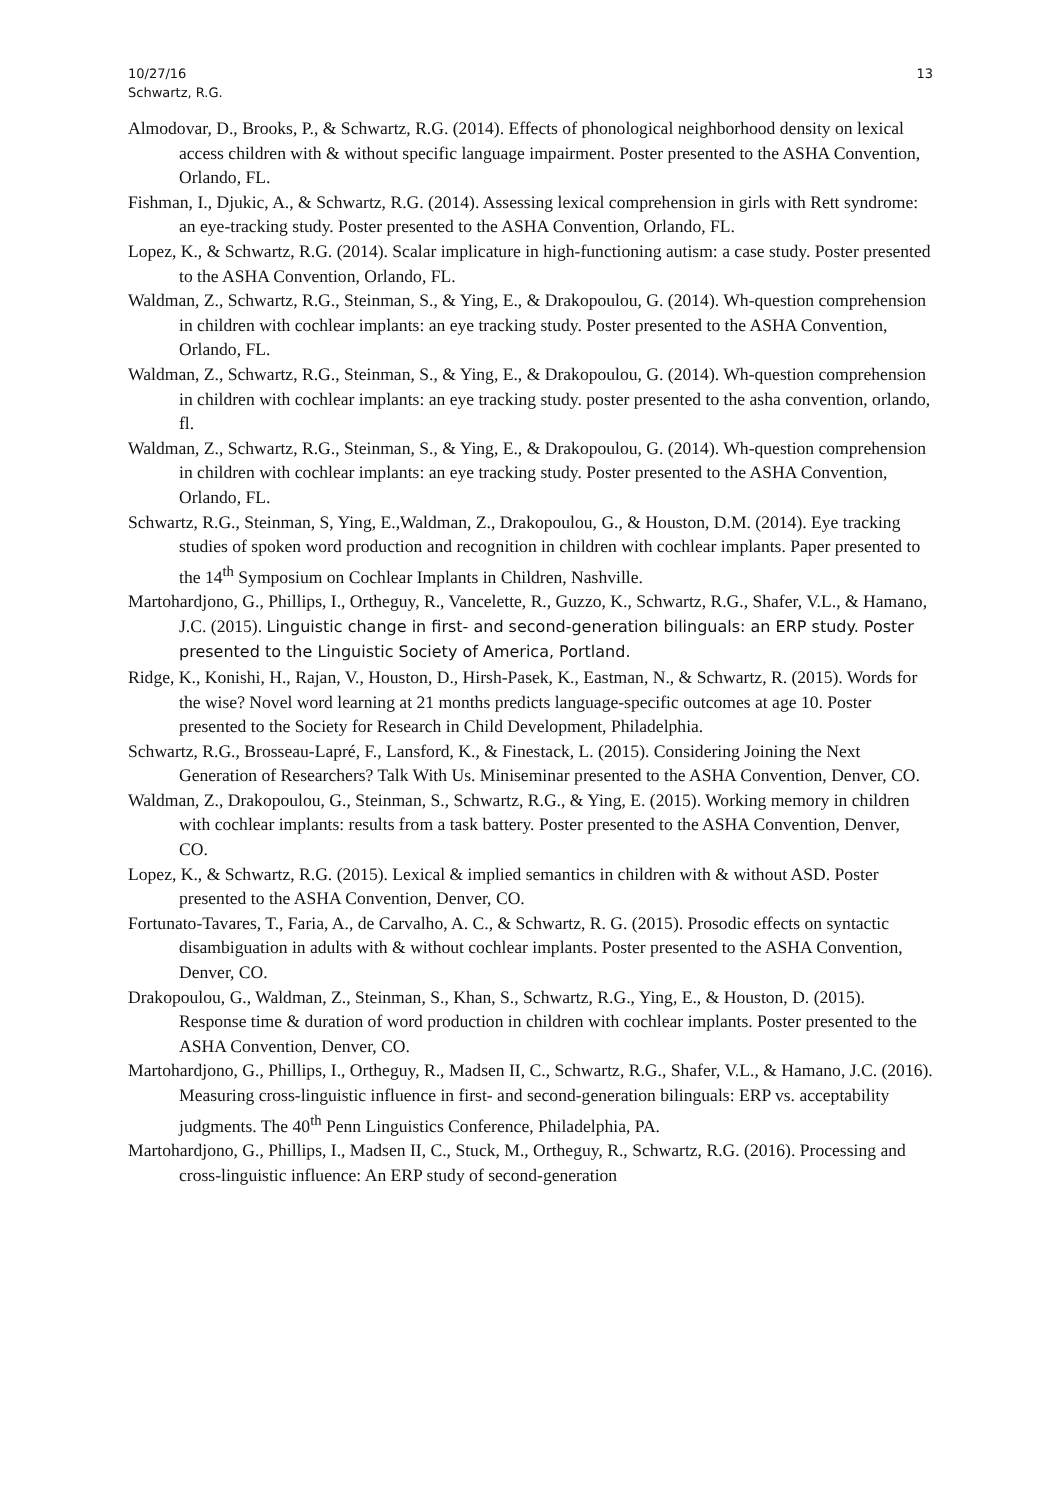10/27/16
Schwartz, R.G.
13
Almodovar, D., Brooks, P., & Schwartz, R.G. (2014). Effects of phonological neighborhood density on lexical access children with & without specific language impairment. Poster presented to the ASHA Convention, Orlando, FL.
Fishman, I., Djukic, A., & Schwartz, R.G. (2014). Assessing lexical comprehension in girls with Rett syndrome: an eye-tracking study. Poster presented to the ASHA Convention, Orlando, FL.
Lopez, K., & Schwartz, R.G. (2014). Scalar implicature in high-functioning autism: a case study. Poster presented to the ASHA Convention, Orlando, FL.
Waldman, Z., Schwartz, R.G., Steinman, S., & Ying, E., & Drakopoulou, G. (2014). Wh-question comprehension in children with cochlear implants: an eye tracking study. Poster presented to the ASHA Convention, Orlando, FL.
Waldman, Z., Schwartz, R.G., Steinman, S., & Ying, E., & Drakopoulou, G. (2014). Wh-question comprehension in children with cochlear implants: an eye tracking study. poster presented to the asha convention, orlando, fl.
Waldman, Z., Schwartz, R.G., Steinman, S., & Ying, E., & Drakopoulou, G. (2014). Wh-question comprehension in children with cochlear implants: an eye tracking study. Poster presented to the ASHA Convention, Orlando, FL.
Schwartz, R.G., Steinman, S, Ying, E.,Waldman, Z., Drakopoulou, G., & Houston, D.M. (2014). Eye tracking studies of spoken word production and recognition in children with cochlear implants. Paper presented to the 14<sup>th</sup> Symposium on Cochlear Implants in Children, Nashville.
Martohardjono, G., Phillips, I., Ortheguy, R., Vancelette, R., Guzzo, K., Schwartz, R.G., Shafer, V.L., & Hamano, J.C. (2015). Linguistic change in first- and second-generation bilinguals: an ERP study. Poster presented to the Linguistic Society of America, Portland.
Ridge, K., Konishi, H., Rajan, V., Houston, D., Hirsh-Pasek, K., Eastman, N., & Schwartz, R. (2015). Words for the wise? Novel word learning at 21 months predicts language-specific outcomes at age 10. Poster presented to the Society for Research in Child Development, Philadelphia.
Schwartz, R.G., Brosseau-Lapré, F., Lansford, K., & Finestack, L. (2015). Considering Joining the Next Generation of Researchers? Talk With Us. Miniseminar presented to the ASHA Convention, Denver, CO.
Waldman, Z., Drakopoulou, G., Steinman, S., Schwartz, R.G., & Ying, E. (2015). Working memory in children with cochlear implants: results from a task battery. Poster presented to the ASHA Convention, Denver, CO.
Lopez, K., & Schwartz, R.G. (2015). Lexical & implied semantics in children with & without ASD. Poster presented to the ASHA Convention, Denver, CO.
Fortunato-Tavares, T., Faria, A., de Carvalho, A. C., & Schwartz, R. G. (2015). Prosodic effects on syntactic disambiguation in adults with & without cochlear implants. Poster presented to the ASHA Convention, Denver, CO.
Drakopoulou, G., Waldman, Z., Steinman, S., Khan, S., Schwartz, R.G., Ying, E., & Houston, D. (2015). Response time & duration of word production in children with cochlear implants. Poster presented to the ASHA Convention, Denver, CO.
Martohardjono, G., Phillips, I., Ortheguy, R., Madsen II, C., Schwartz, R.G., Shafer, V.L., & Hamano, J.C. (2016). Measuring cross-linguistic influence in first- and second-generation bilinguals: ERP vs. acceptability judgments. The 40<sup>th</sup> Penn Linguistics Conference, Philadelphia, PA.
Martohardjono, G., Phillips, I., Madsen II, C., Stuck, M., Ortheguy, R., Schwartz, R.G. (2016). Processing and cross-linguistic influence: An ERP study of second-generation